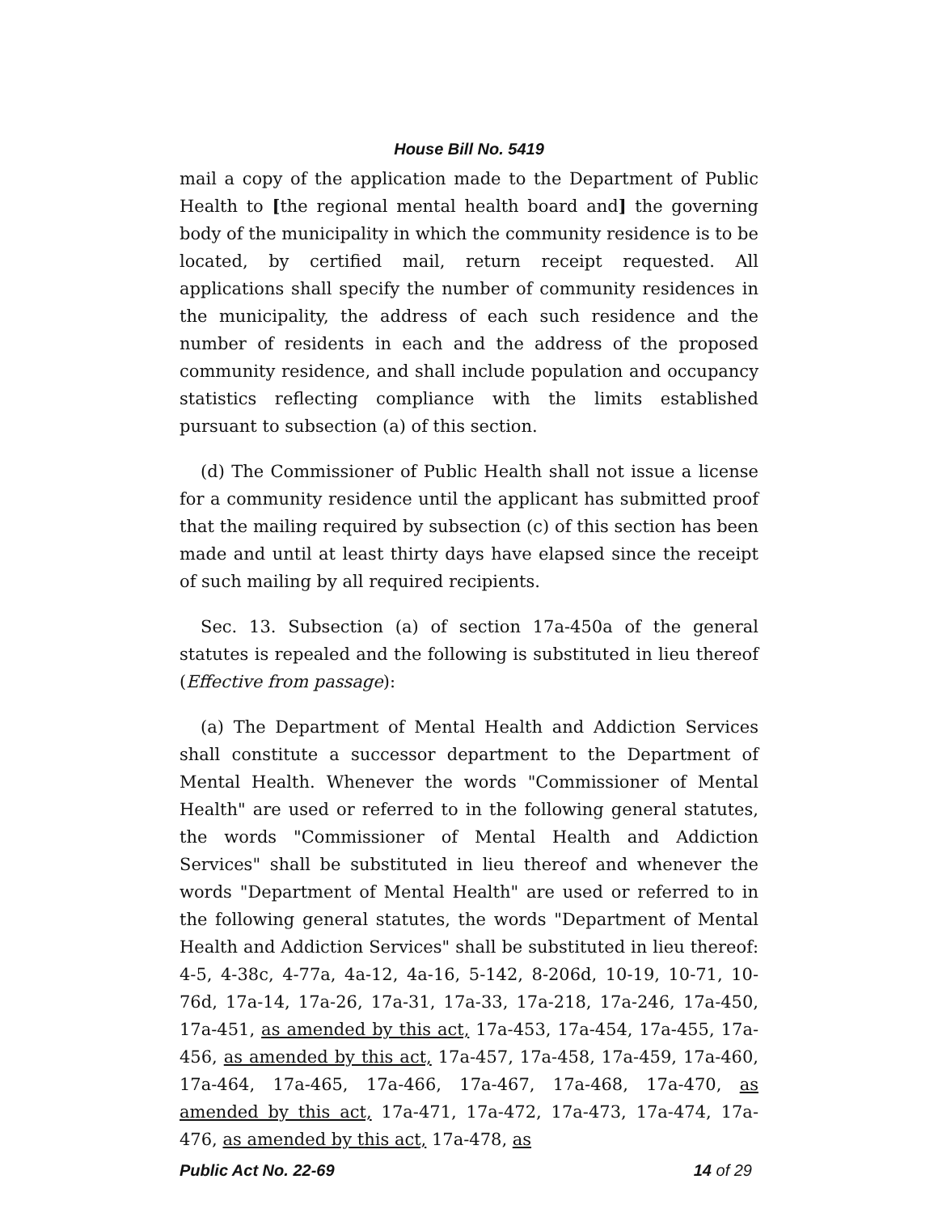House Bill No. 5419
mail a copy of the application made to the Department of Public Health to [the regional mental health board and] the governing body of the municipality in which the community residence is to be located, by certified mail, return receipt requested. All applications shall specify the number of community residences in the municipality, the address of each such residence and the number of residents in each and the address of the proposed community residence, and shall include population and occupancy statistics reflecting compliance with the limits established pursuant to subsection (a) of this section.
(d) The Commissioner of Public Health shall not issue a license for a community residence until the applicant has submitted proof that the mailing required by subsection (c) of this section has been made and until at least thirty days have elapsed since the receipt of such mailing by all required recipients.
Sec. 13. Subsection (a) of section 17a-450a of the general statutes is repealed and the following is substituted in lieu thereof (Effective from passage):
(a) The Department of Mental Health and Addiction Services shall constitute a successor department to the Department of Mental Health. Whenever the words "Commissioner of Mental Health" are used or referred to in the following general statutes, the words "Commissioner of Mental Health and Addiction Services" shall be substituted in lieu thereof and whenever the words "Department of Mental Health" are used or referred to in the following general statutes, the words "Department of Mental Health and Addiction Services" shall be substituted in lieu thereof: 4-5, 4-38c, 4-77a, 4a-12, 4a-16, 5-142, 8-206d, 10-19, 10-71, 10-76d, 17a-14, 17a-26, 17a-31, 17a-33, 17a-218, 17a-246, 17a-450, 17a-451, as amended by this act, 17a-453, 17a-454, 17a-455, 17a-456, as amended by this act, 17a-457, 17a-458, 17a-459, 17a-460, 17a-464, 17a-465, 17a-466, 17a-467, 17a-468, 17a-470, as amended by this act, 17a-471, 17a-472, 17a-473, 17a-474, 17a-476, as amended by this act, 17a-478, as
Public Act No. 22-69 14 of 29